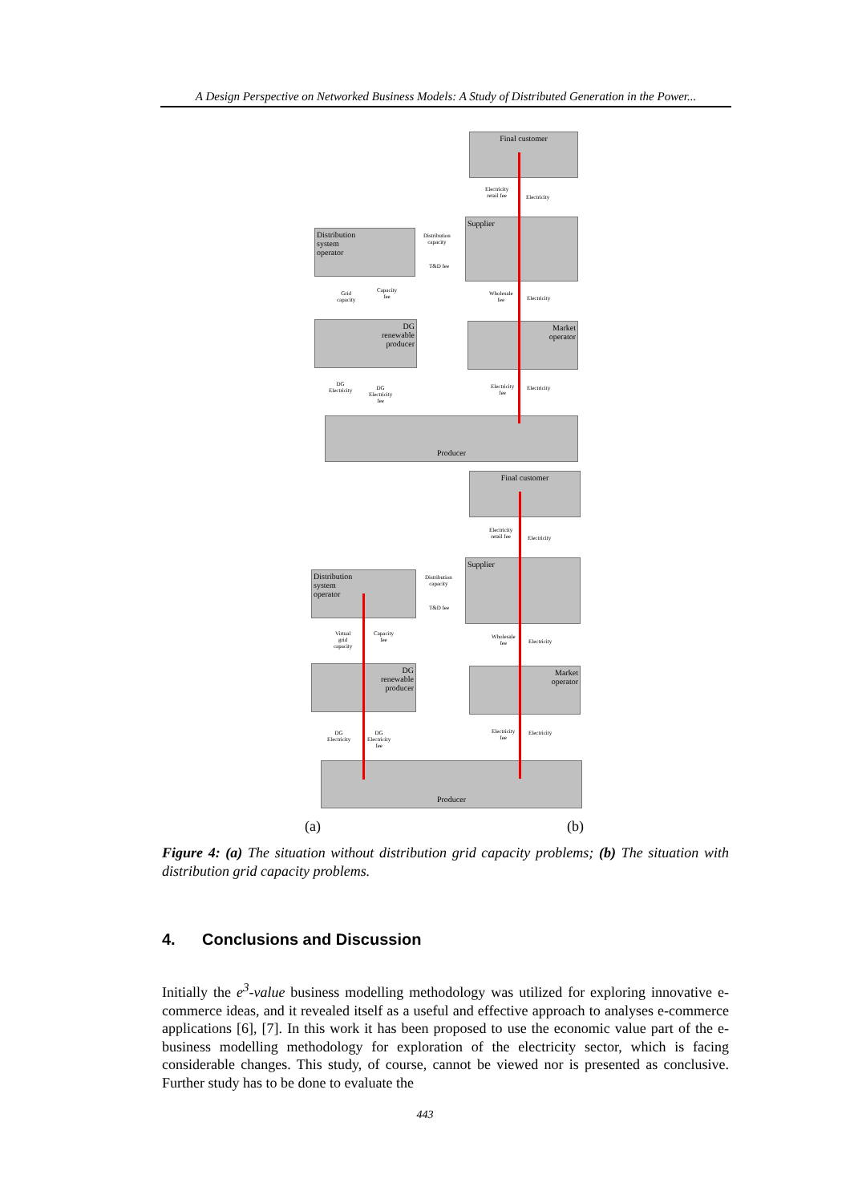A Design Perspective on Networked Business Models: A Study of Distributed Generation in the Power...
Final customer
Supplier
Distribution
system
operator
DG
renewable
producer
Market
operator
Producer
Electricity
retail fee
Electricity
Distribution
capacity
T&D fee
Grid
capacity
Capacity
fee
Wholesale
fee
Electricity
DG
Electricity
DG
Electricity
fee
Electricity
fee
Electricity
Final customer
Supplier
Distribution
system
operator
DG
renewable
producer
Market
operator
Electricity
retail fee
Electricity
Distribution
capacity
T&D fee
Virtual
grid
capacity
Capacity
fee
Wholesale
fee
Electricity
DG
Electricity
DG
Electricity
fee
Electricity
fee
Electricity
Producer
(a) (b)
Figure 4: (a) The situation without distribution grid capacity problems; (b) The situation with distribution grid capacity problems.
4. Conclusions and Discussion
Initially the e<sup>3</sup>-value business modelling methodology was utilized for exploring innovative e-commerce ideas, and it revealed itself as a useful and effective approach to analyses e-commerce applications [6], [7]. In this work it has been proposed to use the economic value part of the e-business modelling methodology for exploration of the electricity sector, which is facing considerable changes. This study, of course, cannot be viewed nor is presented as conclusive. Further study has to be done to evaluate the
443